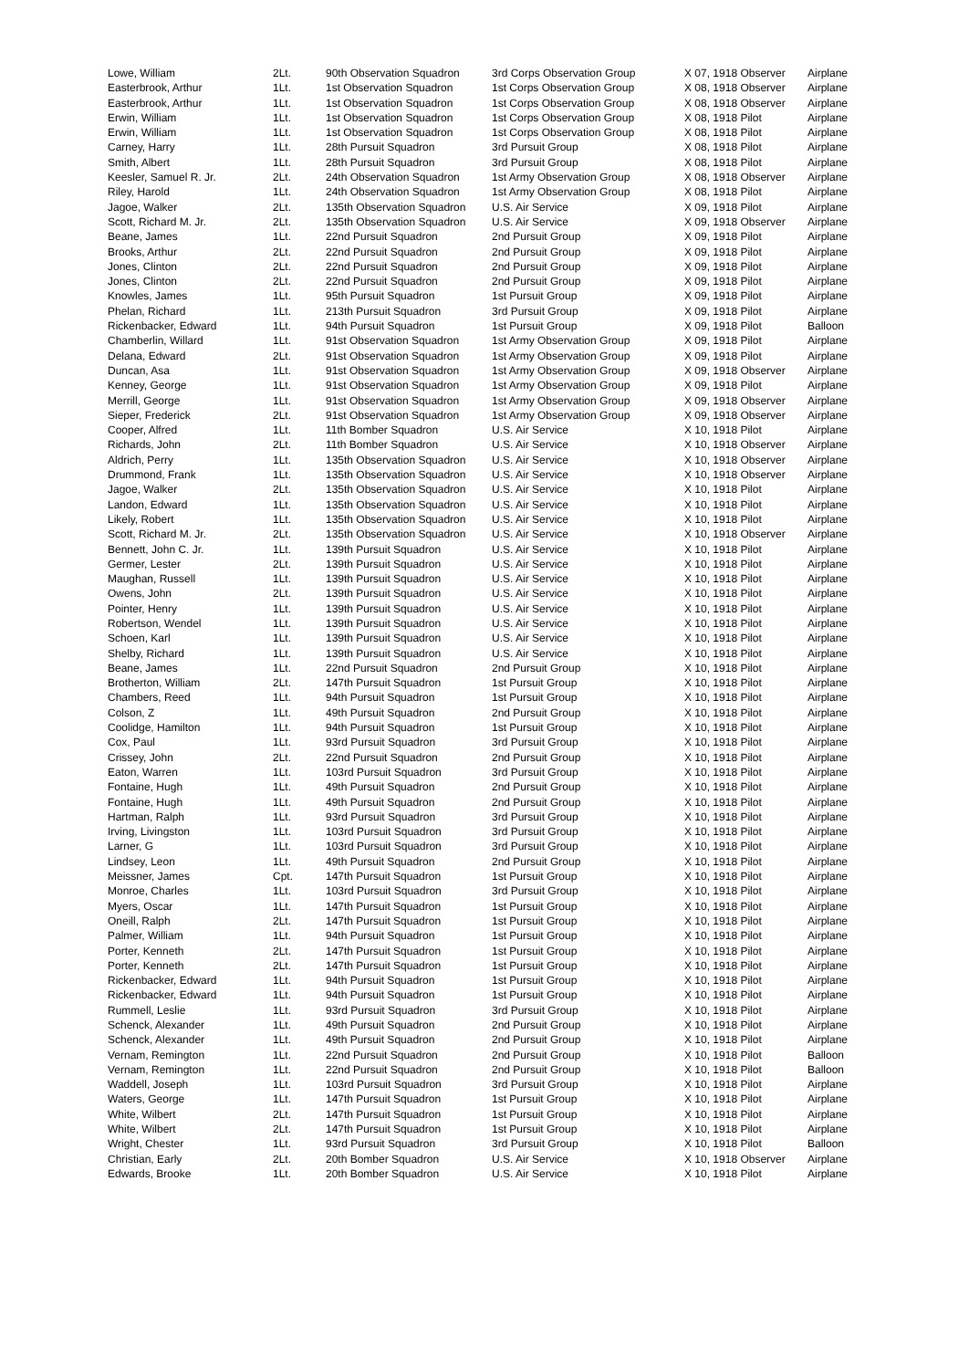| Lowe, William | 2Lt. | 90th Observation Squadron | 3rd Corps Observation Group | X 07, 1918 Observer | Airplane |
| Easterbrook, Arthur | 1Lt. | 1st Observation Squadron | 1st Corps Observation Group | X 08, 1918 Observer | Airplane |
| Easterbrook, Arthur | 1Lt. | 1st Observation Squadron | 1st Corps Observation Group | X 08, 1918 Observer | Airplane |
| Erwin, William | 1Lt. | 1st Observation Squadron | 1st Corps Observation Group | X 08, 1918 Pilot | Airplane |
| Erwin, William | 1Lt. | 1st Observation Squadron | 1st Corps Observation Group | X 08, 1918 Pilot | Airplane |
| Carney, Harry | 1Lt. | 28th Pursuit Squadron | 3rd Pursuit Group | X 08, 1918 Pilot | Airplane |
| Smith, Albert | 1Lt. | 28th Pursuit Squadron | 3rd Pursuit Group | X 08, 1918 Pilot | Airplane |
| Keesler, Samuel R. Jr. | 2Lt. | 24th Observation Squadron | 1st Army Observation Group | X 08, 1918 Observer | Airplane |
| Riley, Harold | 1Lt. | 24th Observation Squadron | 1st Army Observation Group | X 08, 1918 Pilot | Airplane |
| Jagoe, Walker | 2Lt. | 135th Observation Squadron | U.S. Air Service | X 09, 1918 Pilot | Airplane |
| Scott, Richard M. Jr. | 2Lt. | 135th Observation Squadron | U.S. Air Service | X 09, 1918 Observer | Airplane |
| Beane, James | 1Lt. | 22nd Pursuit Squadron | 2nd Pursuit Group | X 09, 1918 Pilot | Airplane |
| Brooks, Arthur | 2Lt. | 22nd Pursuit Squadron | 2nd Pursuit Group | X 09, 1918 Pilot | Airplane |
| Jones, Clinton | 2Lt. | 22nd Pursuit Squadron | 2nd Pursuit Group | X 09, 1918 Pilot | Airplane |
| Jones, Clinton | 2Lt. | 22nd Pursuit Squadron | 2nd Pursuit Group | X 09, 1918 Pilot | Airplane |
| Knowles, James | 1Lt. | 95th Pursuit Squadron | 1st Pursuit Group | X 09, 1918 Pilot | Airplane |
| Phelan, Richard | 1Lt. | 213th Pursuit Squadron | 3rd Pursuit Group | X 09, 1918 Pilot | Airplane |
| Rickenbacker, Edward | 1Lt. | 94th Pursuit Squadron | 1st Pursuit Group | X 09, 1918 Pilot | Balloon |
| Chamberlin, Willard | 1Lt. | 91st Observation Squadron | 1st Army Observation Group | X 09, 1918 Pilot | Airplane |
| Delana, Edward | 2Lt. | 91st Observation Squadron | 1st Army Observation Group | X 09, 1918 Pilot | Airplane |
| Duncan, Asa | 1Lt. | 91st Observation Squadron | 1st Army Observation Group | X 09, 1918 Observer | Airplane |
| Kenney, George | 1Lt. | 91st Observation Squadron | 1st Army Observation Group | X 09, 1918 Pilot | Airplane |
| Merrill, George | 1Lt. | 91st Observation Squadron | 1st Army Observation Group | X 09, 1918 Observer | Airplane |
| Sieper, Frederick | 2Lt. | 91st Observation Squadron | 1st Army Observation Group | X 09, 1918 Observer | Airplane |
| Cooper, Alfred | 1Lt. | 11th Bomber Squadron | U.S. Air Service | X 10, 1918 Pilot | Airplane |
| Richards, John | 2Lt. | 11th Bomber Squadron | U.S. Air Service | X 10, 1918 Observer | Airplane |
| Aldrich, Perry | 1Lt. | 135th Observation Squadron | U.S. Air Service | X 10, 1918 Observer | Airplane |
| Drummond, Frank | 1Lt. | 135th Observation Squadron | U.S. Air Service | X 10, 1918 Observer | Airplane |
| Jagoe, Walker | 2Lt. | 135th Observation Squadron | U.S. Air Service | X 10, 1918 Pilot | Airplane |
| Landon, Edward | 1Lt. | 135th Observation Squadron | U.S. Air Service | X 10, 1918 Pilot | Airplane |
| Likely, Robert | 1Lt. | 135th Observation Squadron | U.S. Air Service | X 10, 1918 Pilot | Airplane |
| Scott, Richard M. Jr. | 2Lt. | 135th Observation Squadron | U.S. Air Service | X 10, 1918 Observer | Airplane |
| Bennett, John C. Jr. | 1Lt. | 139th Pursuit Squadron | U.S. Air Service | X 10, 1918 Pilot | Airplane |
| Germer, Lester | 2Lt. | 139th Pursuit Squadron | U.S. Air Service | X 10, 1918 Pilot | Airplane |
| Maughan, Russell | 1Lt. | 139th Pursuit Squadron | U.S. Air Service | X 10, 1918 Pilot | Airplane |
| Owens, John | 2Lt. | 139th Pursuit Squadron | U.S. Air Service | X 10, 1918 Pilot | Airplane |
| Pointer, Henry | 1Lt. | 139th Pursuit Squadron | U.S. Air Service | X 10, 1918 Pilot | Airplane |
| Robertson, Wendel | 1Lt. | 139th Pursuit Squadron | U.S. Air Service | X 10, 1918 Pilot | Airplane |
| Schoen, Karl | 1Lt. | 139th Pursuit Squadron | U.S. Air Service | X 10, 1918 Pilot | Airplane |
| Shelby, Richard | 1Lt. | 139th Pursuit Squadron | U.S. Air Service | X 10, 1918 Pilot | Airplane |
| Beane, James | 1Lt. | 22nd Pursuit Squadron | 2nd Pursuit Group | X 10, 1918 Pilot | Airplane |
| Brotherton, William | 2Lt. | 147th Pursuit Squadron | 1st Pursuit Group | X 10, 1918 Pilot | Airplane |
| Chambers, Reed | 1Lt. | 94th Pursuit Squadron | 1st Pursuit Group | X 10, 1918 Pilot | Airplane |
| Colson, Z | 1Lt. | 49th Pursuit Squadron | 2nd Pursuit Group | X 10, 1918 Pilot | Airplane |
| Coolidge, Hamilton | 1Lt. | 94th Pursuit Squadron | 1st Pursuit Group | X 10, 1918 Pilot | Airplane |
| Cox, Paul | 1Lt. | 93rd Pursuit Squadron | 3rd Pursuit Group | X 10, 1918 Pilot | Airplane |
| Crissey, John | 2Lt. | 22nd Pursuit Squadron | 2nd Pursuit Group | X 10, 1918 Pilot | Airplane |
| Eaton, Warren | 1Lt. | 103rd Pursuit Squadron | 3rd Pursuit Group | X 10, 1918 Pilot | Airplane |
| Fontaine, Hugh | 1Lt. | 49th Pursuit Squadron | 2nd Pursuit Group | X 10, 1918 Pilot | Airplane |
| Fontaine, Hugh | 1Lt. | 49th Pursuit Squadron | 2nd Pursuit Group | X 10, 1918 Pilot | Airplane |
| Hartman, Ralph | 1Lt. | 93rd Pursuit Squadron | 3rd Pursuit Group | X 10, 1918 Pilot | Airplane |
| Irving, Livingston | 1Lt. | 103rd Pursuit Squadron | 3rd Pursuit Group | X 10, 1918 Pilot | Airplane |
| Larner, G | 1Lt. | 103rd Pursuit Squadron | 3rd Pursuit Group | X 10, 1918 Pilot | Airplane |
| Lindsey, Leon | 1Lt. | 49th Pursuit Squadron | 2nd Pursuit Group | X 10, 1918 Pilot | Airplane |
| Meissner, James | Cpt. | 147th Pursuit Squadron | 1st Pursuit Group | X 10, 1918 Pilot | Airplane |
| Monroe, Charles | 1Lt. | 103rd Pursuit Squadron | 3rd Pursuit Group | X 10, 1918 Pilot | Airplane |
| Myers, Oscar | 1Lt. | 147th Pursuit Squadron | 1st Pursuit Group | X 10, 1918 Pilot | Airplane |
| Oneill, Ralph | 2Lt. | 147th Pursuit Squadron | 1st Pursuit Group | X 10, 1918 Pilot | Airplane |
| Palmer, William | 1Lt. | 94th Pursuit Squadron | 1st Pursuit Group | X 10, 1918 Pilot | Airplane |
| Porter, Kenneth | 2Lt. | 147th Pursuit Squadron | 1st Pursuit Group | X 10, 1918 Pilot | Airplane |
| Porter, Kenneth | 2Lt. | 147th Pursuit Squadron | 1st Pursuit Group | X 10, 1918 Pilot | Airplane |
| Rickenbacker, Edward | 1Lt. | 94th Pursuit Squadron | 1st Pursuit Group | X 10, 1918 Pilot | Airplane |
| Rickenbacker, Edward | 1Lt. | 94th Pursuit Squadron | 1st Pursuit Group | X 10, 1918 Pilot | Airplane |
| Rummell, Leslie | 1Lt. | 93rd Pursuit Squadron | 3rd Pursuit Group | X 10, 1918 Pilot | Airplane |
| Schenck, Alexander | 1Lt. | 49th Pursuit Squadron | 2nd Pursuit Group | X 10, 1918 Pilot | Airplane |
| Schenck, Alexander | 1Lt. | 49th Pursuit Squadron | 2nd Pursuit Group | X 10, 1918 Pilot | Airplane |
| Vernam, Remington | 1Lt. | 22nd Pursuit Squadron | 2nd Pursuit Group | X 10, 1918 Pilot | Balloon |
| Vernam, Remington | 1Lt. | 22nd Pursuit Squadron | 2nd Pursuit Group | X 10, 1918 Pilot | Balloon |
| Waddell, Joseph | 1Lt. | 103rd Pursuit Squadron | 3rd Pursuit Group | X 10, 1918 Pilot | Airplane |
| Waters, George | 1Lt. | 147th Pursuit Squadron | 1st Pursuit Group | X 10, 1918 Pilot | Airplane |
| White, Wilbert | 2Lt. | 147th Pursuit Squadron | 1st Pursuit Group | X 10, 1918 Pilot | Airplane |
| White, Wilbert | 2Lt. | 147th Pursuit Squadron | 1st Pursuit Group | X 10, 1918 Pilot | Airplane |
| Wright, Chester | 1Lt. | 93rd Pursuit Squadron | 3rd Pursuit Group | X 10, 1918 Pilot | Balloon |
| Christian, Early | 2Lt. | 20th Bomber Squadron | U.S. Air Service | X 10, 1918 Observer | Airplane |
| Edwards, Brooke | 1Lt. | 20th Bomber Squadron | U.S. Air Service | X 10, 1918 Pilot | Airplane |